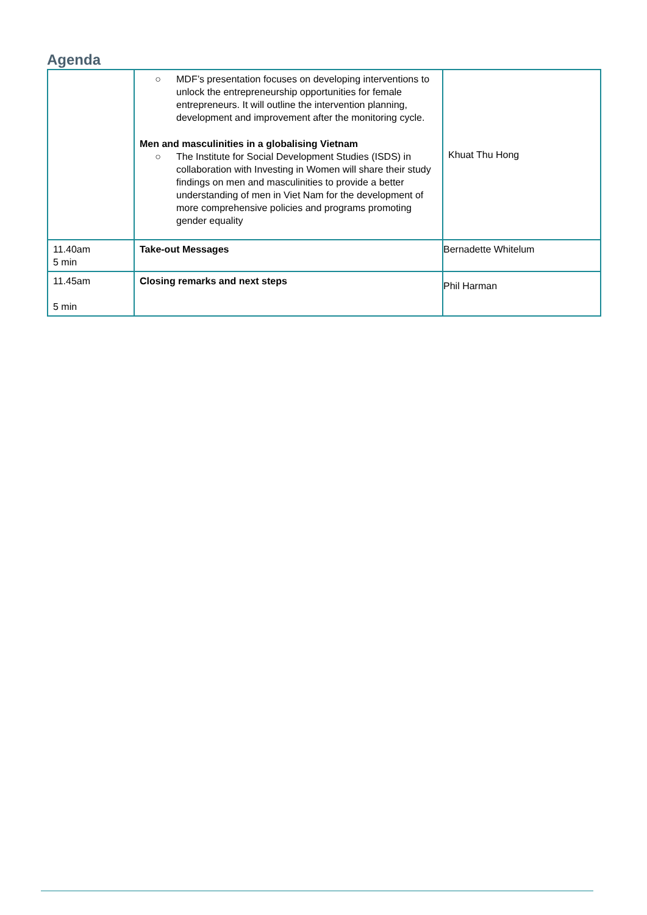Agenda
| | ○ MDF’s presentation focuses on developing interventions to unlock the entrepreneurship opportunities for female entrepreneurs. It will outline the intervention planning, development and improvement after the monitoring cycle. Men and masculinities in a globalising Vietnam ○ The Institute for Social Development Studies (ISDS) in collaboration with Investing in Women will share their study findings on men and masculinities to provide a better understanding of men in Viet Nam for the development of more comprehensive policies and programs promoting gender equality | Khuat Thu Hong |
| 11.40am 5 min | Take-out Messages | Bernadette Whitelum |
| 11.45am 5 min | Closing remarks and next steps | Phil Harman |